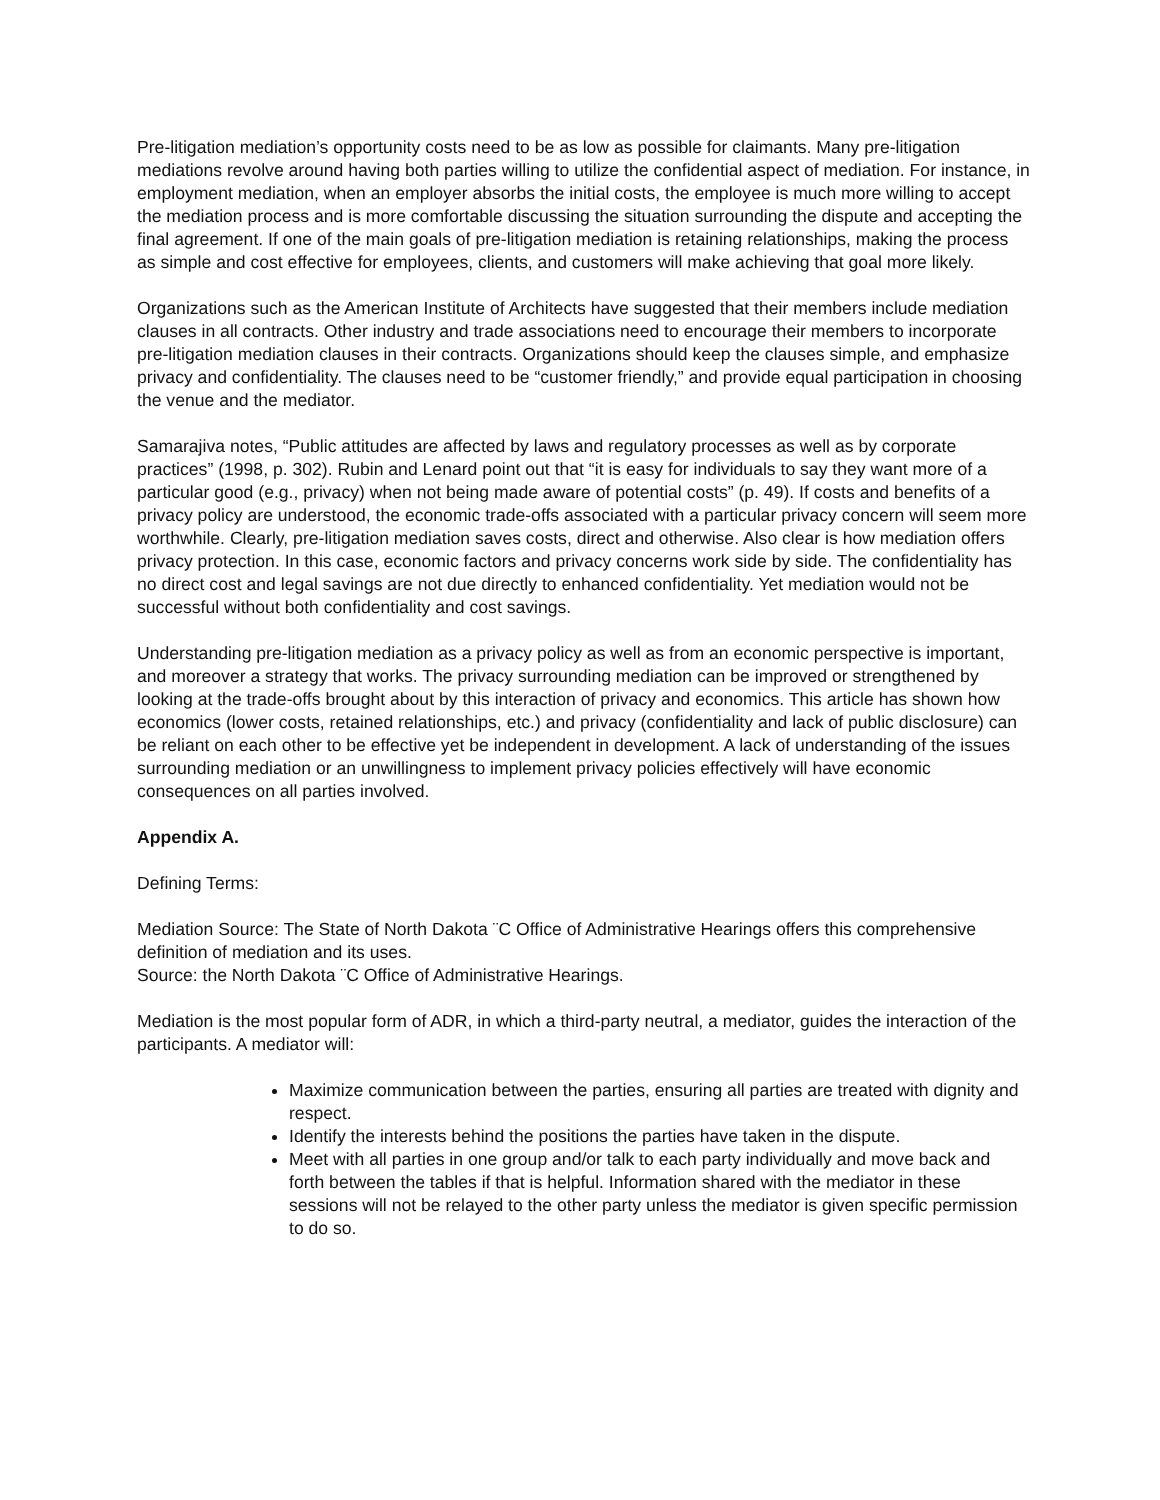Pre-litigation mediation’s opportunity costs need to be as low as possible for claimants. Many pre-litigation mediations revolve around having both parties willing to utilize the confidential aspect of mediation. For instance, in employment mediation, when an employer absorbs the initial costs, the employee is much more willing to accept the mediation process and is more comfortable discussing the situation surrounding the dispute and accepting the final agreement. If one of the main goals of pre-litigation mediation is retaining relationships, making the process as simple and cost effective for employees, clients, and customers will make achieving that goal more likely.
Organizations such as the American Institute of Architects have suggested that their members include mediation clauses in all contracts. Other industry and trade associations need to encourage their members to incorporate pre-litigation mediation clauses in their contracts. Organizations should keep the clauses simple, and emphasize privacy and confidentiality. The clauses need to be “customer friendly,” and provide equal participation in choosing the venue and the mediator.
Samarajiva notes, “Public attitudes are affected by laws and regulatory processes as well as by corporate practices” (1998, p. 302). Rubin and Lenard point out that “it is easy for individuals to say they want more of a particular good (e.g., privacy) when not being made aware of potential costs” (p. 49). If costs and benefits of a privacy policy are understood, the economic trade-offs associated with a particular privacy concern will seem more worthwhile. Clearly, pre-litigation mediation saves costs, direct and otherwise. Also clear is how mediation offers privacy protection. In this case, economic factors and privacy concerns work side by side. The confidentiality has no direct cost and legal savings are not due directly to enhanced confidentiality. Yet mediation would not be successful without both confidentiality and cost savings.
Understanding pre-litigation mediation as a privacy policy as well as from an economic perspective is important, and moreover a strategy that works. The privacy surrounding mediation can be improved or strengthened by looking at the trade-offs brought about by this interaction of privacy and economics. This article has shown how economics (lower costs, retained relationships, etc.) and privacy (confidentiality and lack of public disclosure) can be reliant on each other to be effective yet be independent in development. A lack of understanding of the issues surrounding mediation or an unwillingness to implement privacy policies effectively will have economic consequences on all parties involved.
Appendix A.
Defining Terms:
Mediation Source: The State of North Dakota ¨C Office of Administrative Hearings offers this comprehensive definition of mediation and its uses.
Source: the North Dakota ¨C Office of Administrative Hearings.
Mediation is the most popular form of ADR, in which a third-party neutral, a mediator, guides the interaction of the participants. A mediator will:
Maximize communication between the parties, ensuring all parties are treated with dignity and respect.
Identify the interests behind the positions the parties have taken in the dispute.
Meet with all parties in one group and/or talk to each party individually and move back and forth between the tables if that is helpful. Information shared with the mediator in these sessions will not be relayed to the other party unless the mediator is given specific permission to do so.